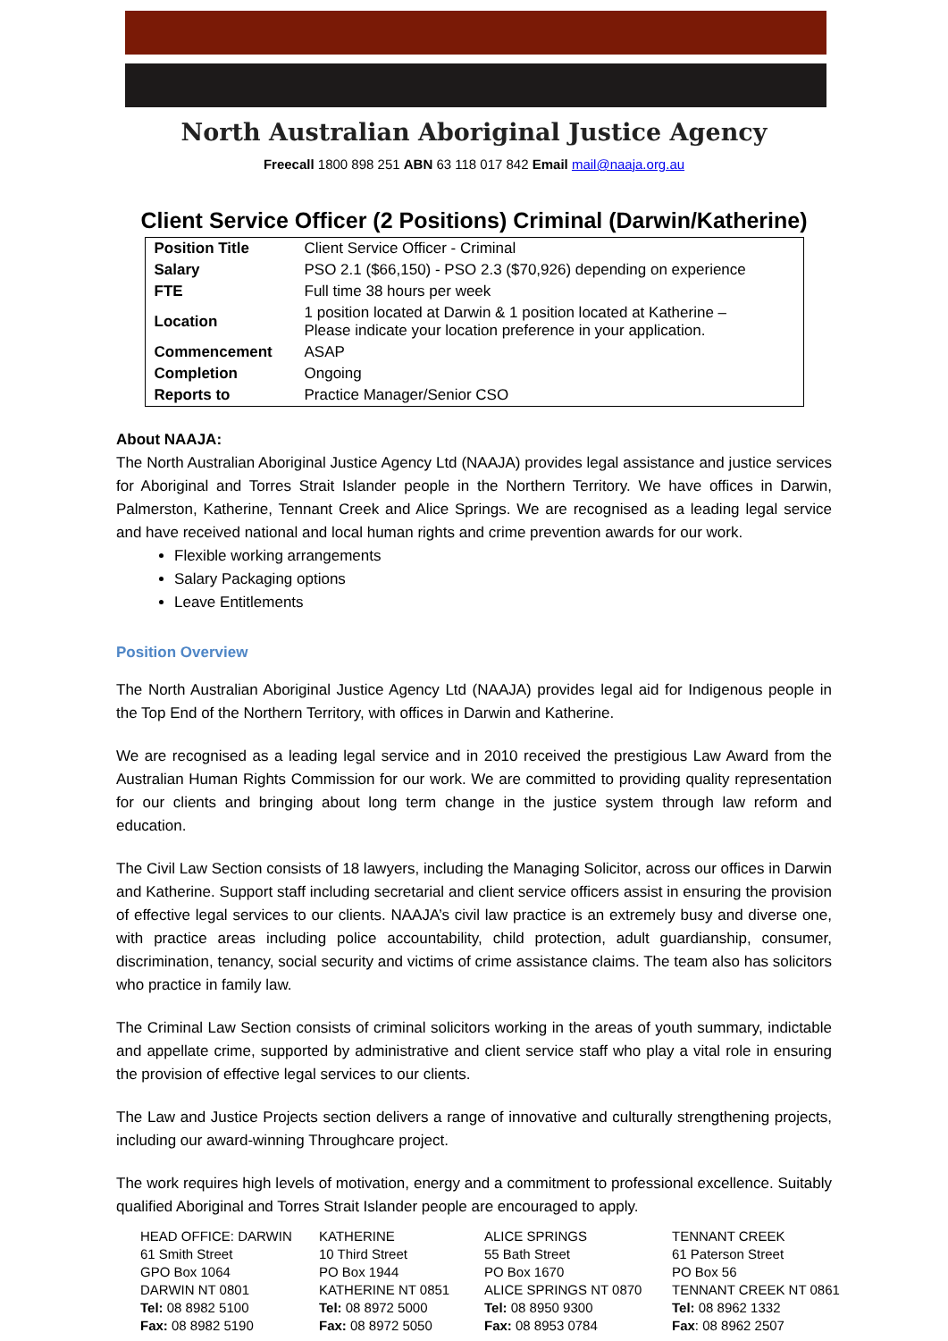North Australian Aboriginal Justice Agency
Freecall 1800 898 251 ABN 63 118 017 842 Email mail@naaja.org.au
Client Service Officer (2 Positions) Criminal (Darwin/Katherine)
| Position Title | Client Service Officer - Criminal |
| Salary | PSO 2.1 ($66,150) - PSO 2.3 ($70,926) depending on experience |
| FTE | Full time 38 hours per week |
| Location | 1 position located at Darwin & 1 position located at Katherine – Please indicate your location preference in your application. |
| Commencement | ASAP |
| Completion | Ongoing |
| Reports to | Practice Manager/Senior CSO |
About NAAJA:
The North Australian Aboriginal Justice Agency Ltd (NAAJA) provides legal assistance and justice services for Aboriginal and Torres Strait Islander people in the Northern Territory. We have offices in Darwin, Palmerston, Katherine, Tennant Creek and Alice Springs. We are recognised as a leading legal service and have received national and local human rights and crime prevention awards for our work.
Flexible working arrangements
Salary Packaging options
Leave Entitlements
Position Overview
The North Australian Aboriginal Justice Agency Ltd (NAAJA) provides legal aid for Indigenous people in the Top End of the Northern Territory, with offices in Darwin and Katherine.
We are recognised as a leading legal service and in 2010 received the prestigious Law Award from the Australian Human Rights Commission for our work. We are committed to providing quality representation for our clients and bringing about long term change in the justice system through law reform and education.
The Civil Law Section consists of 18 lawyers, including the Managing Solicitor, across our offices in Darwin and Katherine. Support staff including secretarial and client service officers assist in ensuring the provision of effective legal services to our clients. NAAJA’s civil law practice is an extremely busy and diverse one, with practice areas including police accountability, child protection, adult guardianship, consumer, discrimination, tenancy, social security and victims of crime assistance claims. The team also has solicitors who practice in family law.
The Criminal Law Section consists of criminal solicitors working in the areas of youth summary, indictable and appellate crime, supported by administrative and client service staff who play a vital role in ensuring the provision of effective legal services to our clients.
The Law and Justice Projects section delivers a range of innovative and culturally strengthening projects, including our award-winning Throughcare project.
The work requires high levels of motivation, energy and a commitment to professional excellence. Suitably qualified Aboriginal and Torres Strait Islander people are encouraged to apply.
HEAD OFFICE: DARWIN
61 Smith Street
GPO Box 1064
DARWIN NT 0801
Tel: 08 8982 5100
Fax: 08 8982 5190
KATHERINE
10 Third Street
PO Box 1944
KATHERINE NT 0851
Tel: 08 8972 5000
Fax: 08 8972 5050
ALICE SPRINGS
55 Bath Street
PO Box 1670
ALICE SPRINGS NT 0870
Tel: 08 8950 9300
Fax: 08 8953 0784
TENNANT CREEK
61 Paterson Street
PO Box 56
TENNANT CREEK NT 0861
Tel: 08 8962 1332
Fax: 08 8962 2507